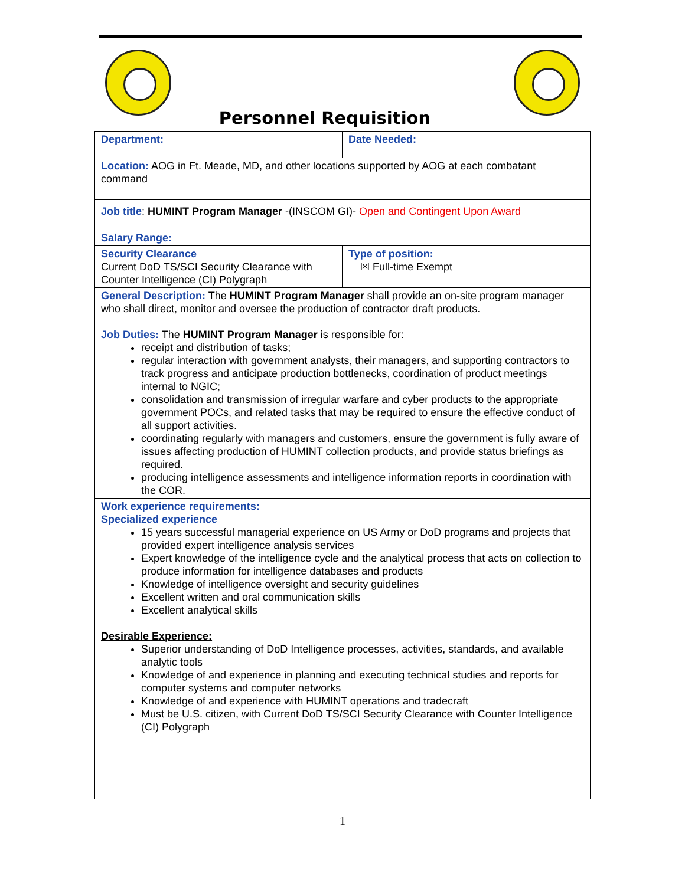Personnel Requisition
| Department: | Date Needed: |
| Location: AOG in Ft. Meade, MD, and other locations supported by AOG at each combatant command | |
| Job title : HUMINT Program Manager -(INSCOM GI)- Open and Contingent Upon Award | |
| Salary Range: | |
| Security Clearance Current DoD TS/SCI Security Clearance with Counter Intelligence (CI) Polygraph | Type of position: ☒ Full-time Exempt |
| General Description: The HUMINT Program Manager shall provide an on-site program manager who shall direct, monitor and oversee the production of contractor draft products. Job Duties: The HUMINT Program Manager is responsible for: receipt and distribution of tasks; regular interaction with government analysts, their managers, and supporting contractors to track progress and anticipate production bottlenecks, coordination of product meetings internal to NGIC; consolidation and transmission of irregular warfare and cyber products to the appropriate government POCs, and related tasks that may be required to ensure the effective conduct of all support activities. coordinating regularly with managers and customers, ensure the government is fully aware of issues affecting production of HUMINT collection products, and provide status briefings as required. producing intelligence assessments and intelligence information reports in coordination with the COR. | |
| Work experience requirements: Specialized experience 15 years successful managerial experience on US Army or DoD programs and projects that provided expert intelligence analysis services Expert knowledge of the intelligence cycle and the analytical process that acts on collection to produce information for intelligence databases and products Knowledge of intelligence oversight and security guidelines Excellent written and oral communication skills Excellent analytical skills Desirable Experience: Superior understanding of DoD Intelligence processes, activities, standards, and available analytic tools Knowledge of and experience in planning and executing technical studies and reports for computer systems and computer networks Knowledge of and experience with HUMINT operations and tradecraft Must be U.S. citizen, with Current DoD TS/SCI Security Clearance with Counter Intelligence (CI) Polygraph | |
1